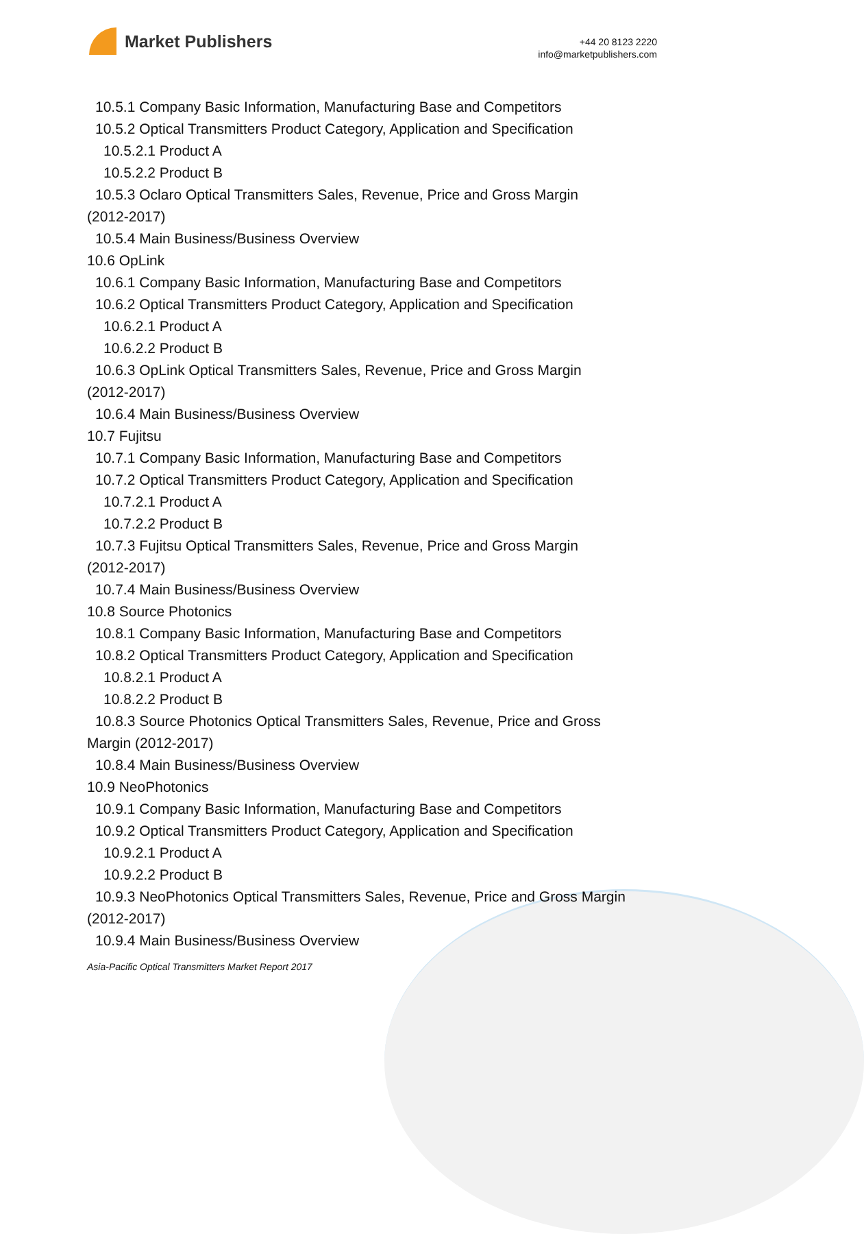Market Publishers
+44 20 8123 2220
info@marketpublishers.com
10.5.1 Company Basic Information, Manufacturing Base and Competitors
10.5.2 Optical Transmitters Product Category, Application and Specification
10.5.2.1 Product A
10.5.2.2 Product B
10.5.3 Oclaro Optical Transmitters Sales, Revenue, Price and Gross Margin
(2012-2017)
10.5.4 Main Business/Business Overview
10.6 OpLink
10.6.1 Company Basic Information, Manufacturing Base and Competitors
10.6.2 Optical Transmitters Product Category, Application and Specification
10.6.2.1 Product A
10.6.2.2 Product B
10.6.3 OpLink Optical Transmitters Sales, Revenue, Price and Gross Margin
(2012-2017)
10.6.4 Main Business/Business Overview
10.7 Fujitsu
10.7.1 Company Basic Information, Manufacturing Base and Competitors
10.7.2 Optical Transmitters Product Category, Application and Specification
10.7.2.1 Product A
10.7.2.2 Product B
10.7.3 Fujitsu Optical Transmitters Sales, Revenue, Price and Gross Margin
(2012-2017)
10.7.4 Main Business/Business Overview
10.8 Source Photonics
10.8.1 Company Basic Information, Manufacturing Base and Competitors
10.8.2 Optical Transmitters Product Category, Application and Specification
10.8.2.1 Product A
10.8.2.2 Product B
10.8.3 Source Photonics Optical Transmitters Sales, Revenue, Price and Gross
Margin (2012-2017)
10.8.4 Main Business/Business Overview
10.9 NeoPhotonics
10.9.1 Company Basic Information, Manufacturing Base and Competitors
10.9.2 Optical Transmitters Product Category, Application and Specification
10.9.2.1 Product A
10.9.2.2 Product B
10.9.3 NeoPhotonics Optical Transmitters Sales, Revenue, Price and Gross Margin
(2012-2017)
10.9.4 Main Business/Business Overview
Asia-Pacific Optical Transmitters Market Report 2017